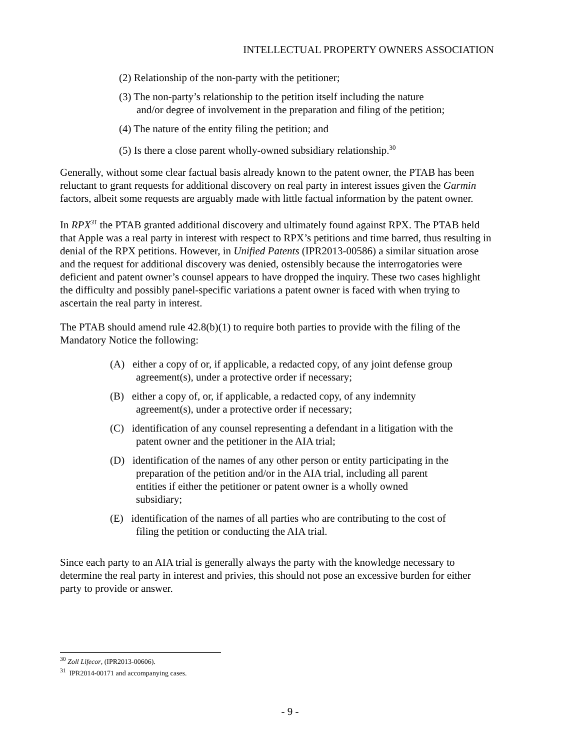INTELLECTUAL PROPERTY OWNERS ASSOCIATION
(2) Relationship of the non-party with the petitioner;
(3) The non-party’s relationship to the petition itself including the nature and/or degree of involvement in the preparation and filing of the petition;
(4) The nature of the entity filing the petition; and
(5) Is there a close parent wholly-owned subsidiary relationship.<sup>30</sup>
Generally, without some clear factual basis already known to the patent owner, the PTAB has been reluctant to grant requests for additional discovery on real party in interest issues given the Garmin factors, albeit some requests are arguably made with little factual information by the patent owner.
In RPX<sup>31</sup> the PTAB granted additional discovery and ultimately found against RPX. The PTAB held that Apple was a real party in interest with respect to RPX’s petitions and time barred, thus resulting in denial of the RPX petitions. However, in Unified Patents (IPR2013-00586) a similar situation arose and the request for additional discovery was denied, ostensibly because the interrogatories were deficient and patent owner’s counsel appears to have dropped the inquiry. These two cases highlight the difficulty and possibly panel-specific variations a patent owner is faced with when trying to ascertain the real party in interest.
The PTAB should amend rule 42.8(b)(1) to require both parties to provide with the filing of the Mandatory Notice the following:
(A) either a copy of or, if applicable, a redacted copy, of any joint defense group agreement(s), under a protective order if necessary;
(B) either a copy of, or, if applicable, a redacted copy, of any indemnity agreement(s), under a protective order if necessary;
(C) identification of any counsel representing a defendant in a litigation with the patent owner and the petitioner in the AIA trial;
(D) identification of the names of any other person or entity participating in the preparation of the petition and/or in the AIA trial, including all parent entities if either the petitioner or patent owner is a wholly owned subsidiary;
(E) identification of the names of all parties who are contributing to the cost of filing the petition or conducting the AIA trial.
Since each party to an AIA trial is generally always the party with the knowledge necessary to determine the real party in interest and privies, this should not pose an excessive burden for either party to provide or answer.
<sup>30</sup> Zoll Lifecor, (IPR2013-00606).
<sup>31</sup> IPR2014-00171 and accompanying cases.
- 9 -